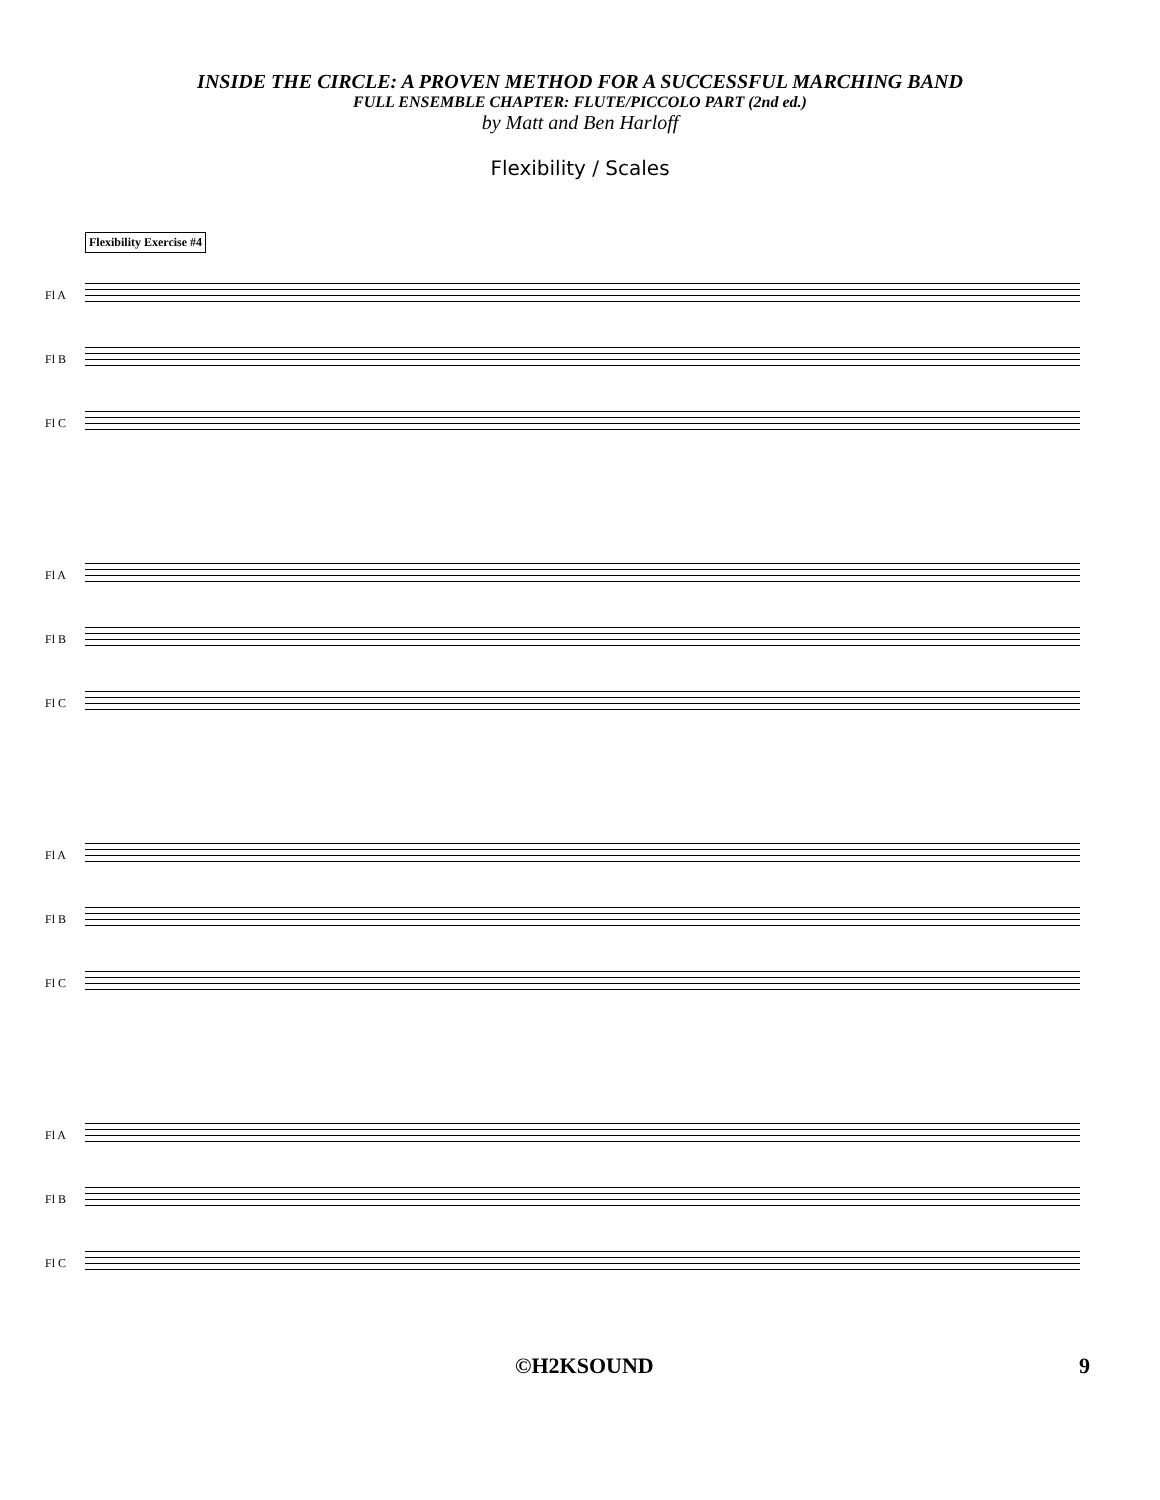INSIDE THE CIRCLE: A PROVEN METHOD FOR A SUCCESSFUL MARCHING BAND
FULL ENSEMBLE CHAPTER: FLUTE/PICCOLO PART (2nd ed.)
by Matt and Ben Harloff
Flexibility / Scales
Flexibility Exercise #4
Fl A
Fl B
Fl C
Fl A
Fl B
Fl C
Fl A
Fl B
Fl C
Fl A
Fl B
Fl C
©H2KSOUND 9